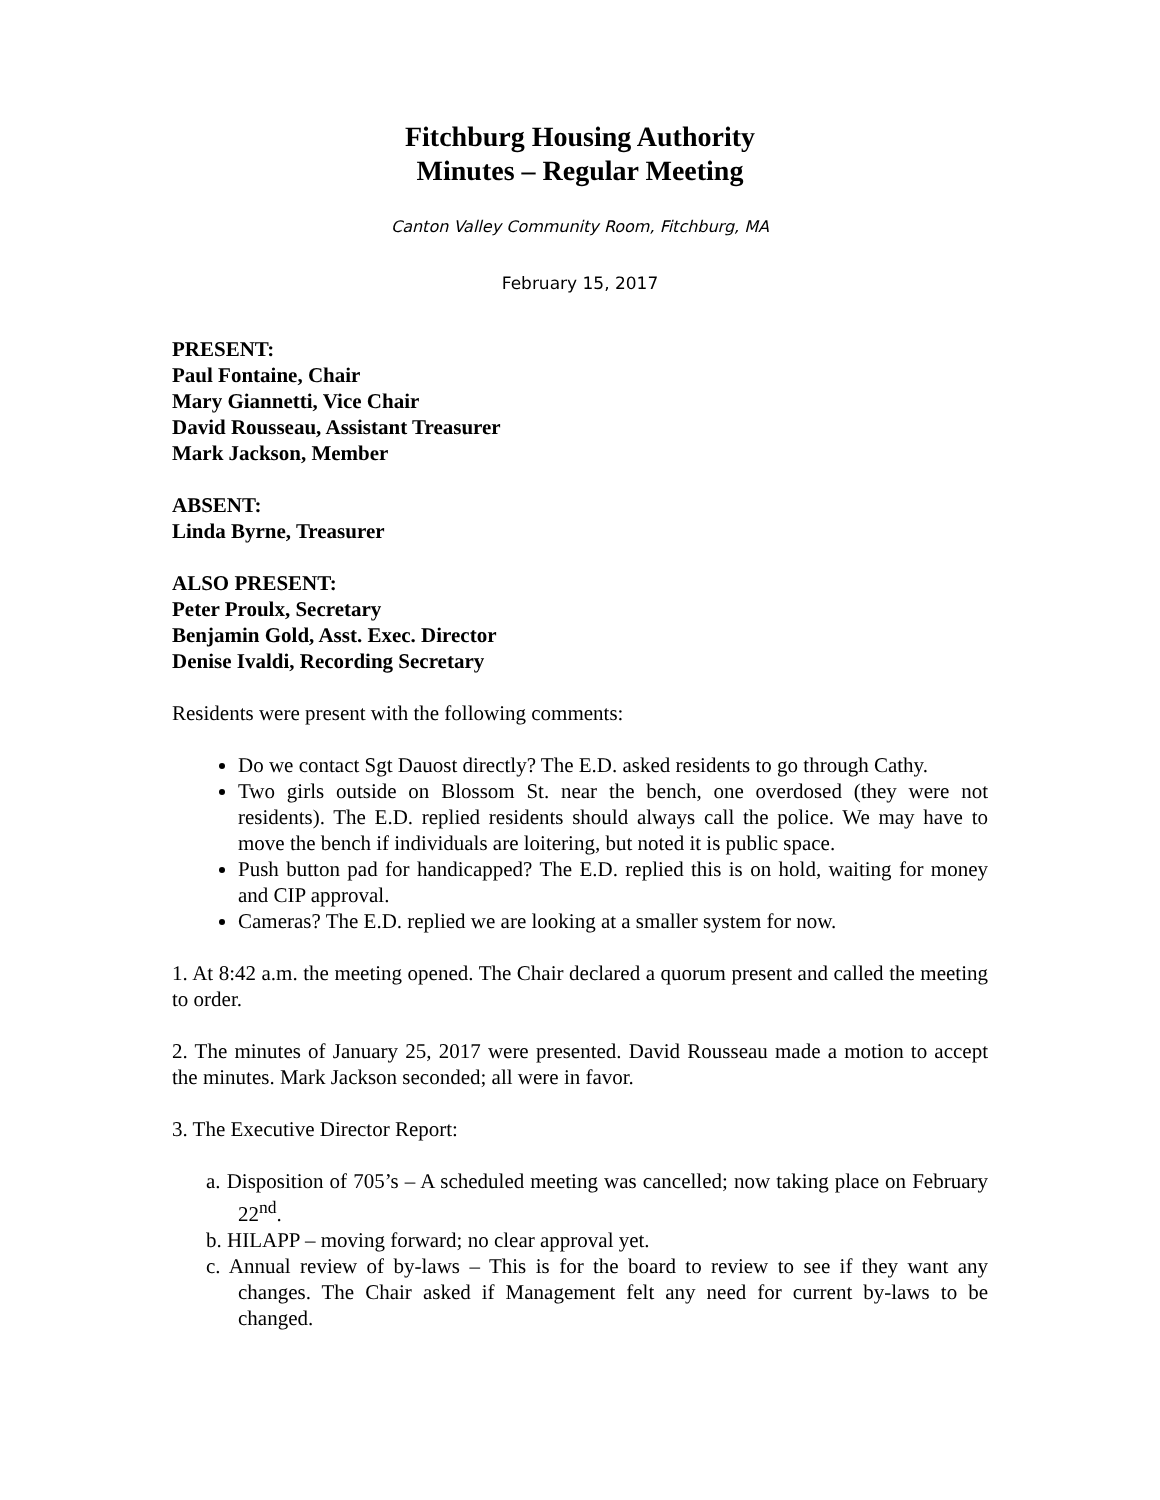Fitchburg Housing Authority
Minutes – Regular Meeting
Canton Valley Community Room, Fitchburg, MA
February 15, 2017
PRESENT:
Paul Fontaine, Chair
Mary Giannetti, Vice Chair
David Rousseau, Assistant Treasurer
Mark Jackson, Member
ABSENT:
Linda Byrne, Treasurer
ALSO PRESENT:
Peter Proulx, Secretary
Benjamin Gold, Asst. Exec. Director
Denise Ivaldi, Recording Secretary
Residents were present with the following comments:
Do we contact Sgt Dauost directly? The E.D. asked residents to go through Cathy.
Two girls outside on Blossom St. near the bench, one overdosed (they were not residents). The E.D. replied residents should always call the police. We may have to move the bench if individuals are loitering, but noted it is public space.
Push button pad for handicapped? The E.D. replied this is on hold, waiting for money and CIP approval.
Cameras? The E.D. replied we are looking at a smaller system for now.
1. At 8:42 a.m. the meeting opened. The Chair declared a quorum present and called the meeting to order.
2. The minutes of January 25, 2017 were presented. David Rousseau made a motion to accept the minutes. Mark Jackson seconded; all were in favor.
3. The Executive Director Report:
a. Disposition of 705’s – A scheduled meeting was cancelled; now taking place on February 22<sup>nd</sup>.
b. HILAPP – moving forward; no clear approval yet.
c. Annual review of by-laws – This is for the board to review to see if they want any changes. The Chair asked if Management felt any need for current by-laws to be changed.